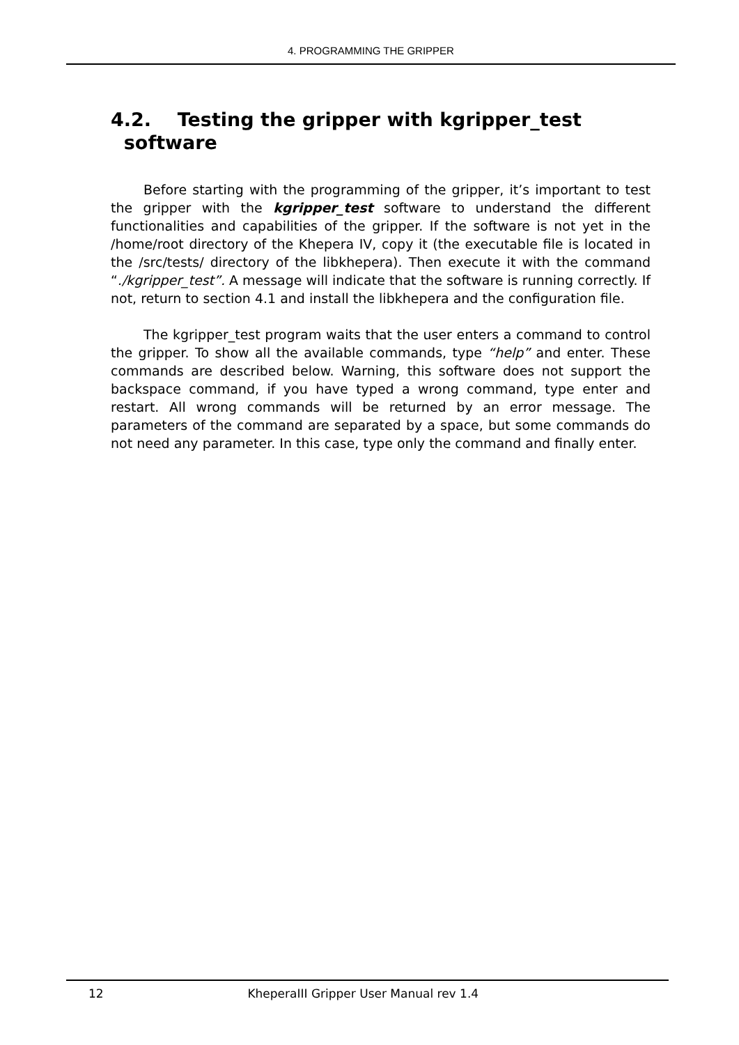4. PROGRAMMING THE GRIPPER
4.2. Testing the gripper with kgripper_test
software
Before starting with the programming of the gripper, it’s important to test the gripper with the kgripper_test software to understand the different functionalities and capabilities of the gripper. If the software is not yet in the /home/root directory of the Khepera IV, copy it (the executable file is located in the /src/tests/ directory of the libkhepera). Then execute it with the command “./kgripper_test”. A message will indicate that the software is running correctly. If not, return to section 4.1 and install the libkhepera and the configuration file.
The kgripper_test program waits that the user enters a command to control the gripper. To show all the available commands, type “help” and enter. These commands are described below. Warning, this software does not support the backspace command, if you have typed a wrong command, type enter and restart. All wrong commands will be returned by an error message. The parameters of the command are separated by a space, but some commands do not need any parameter. In this case, type only the command and finally enter.
12 KheperaIII Gripper User Manual rev 1.4